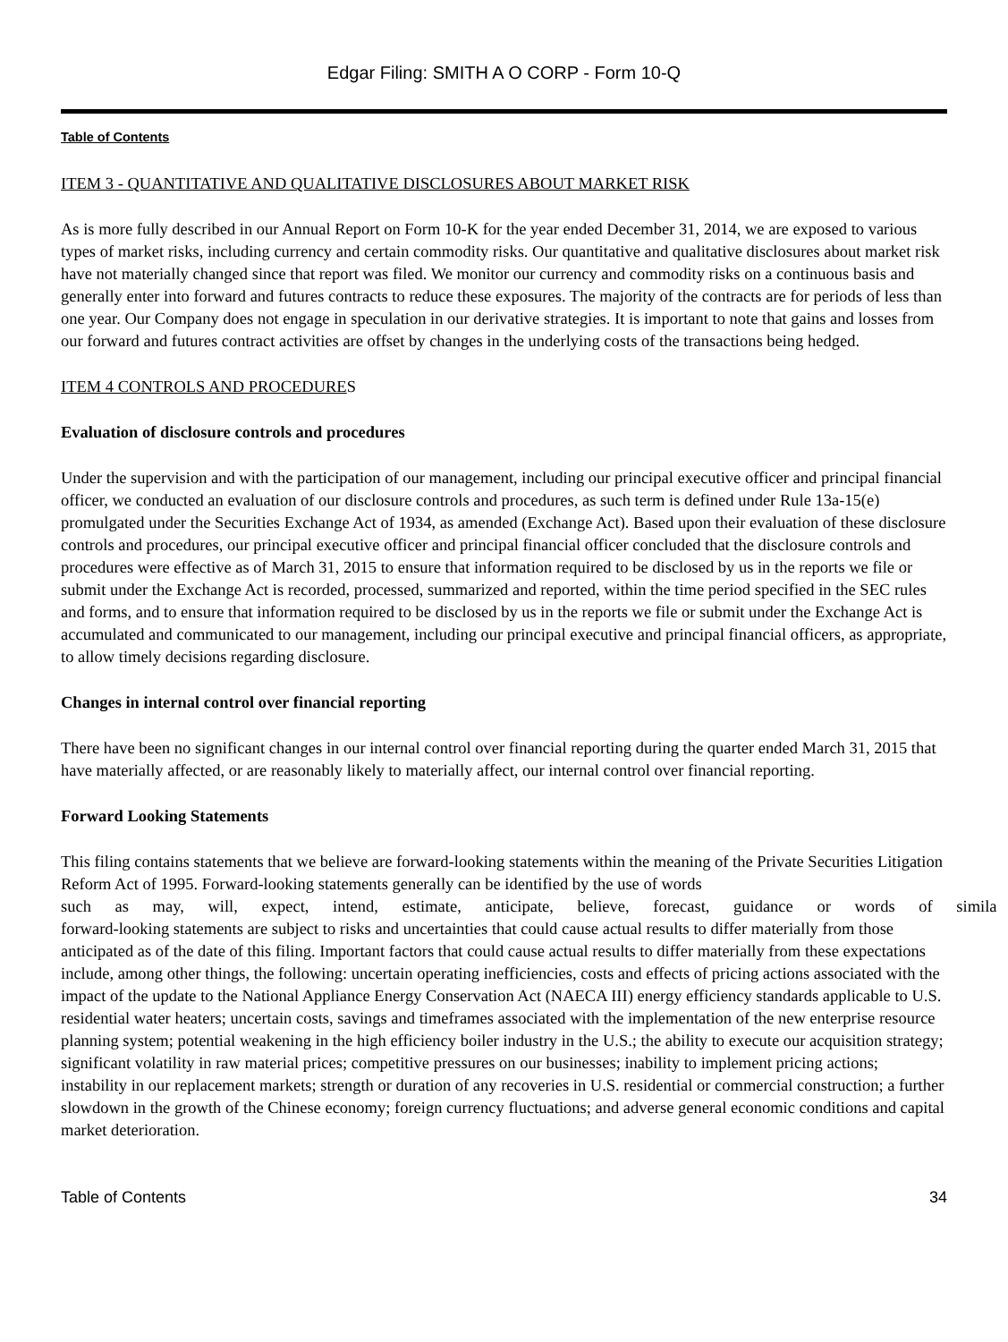Edgar Filing: SMITH A O CORP - Form 10-Q
Table of Contents
ITEM 3 - QUANTITATIVE AND QUALITATIVE DISCLOSURES ABOUT MARKET RISK
As is more fully described in our Annual Report on Form 10-K for the year ended December 31, 2014, we are exposed to various types of market risks, including currency and certain commodity risks. Our quantitative and qualitative disclosures about market risk have not materially changed since that report was filed. We monitor our currency and commodity risks on a continuous basis and generally enter into forward and futures contracts to reduce these exposures. The majority of the contracts are for periods of less than one year. Our Company does not engage in speculation in our derivative strategies. It is important to note that gains and losses from our forward and futures contract activities are offset by changes in the underlying costs of the transactions being hedged.
ITEM 4 CONTROLS AND PROCEDURES
Evaluation of disclosure controls and procedures
Under the supervision and with the participation of our management, including our principal executive officer and principal financial officer, we conducted an evaluation of our disclosure controls and procedures, as such term is defined under Rule 13a-15(e) promulgated under the Securities Exchange Act of 1934, as amended (Exchange Act). Based upon their evaluation of these disclosure controls and procedures, our principal executive officer and principal financial officer concluded that the disclosure controls and procedures were effective as of March 31, 2015 to ensure that information required to be disclosed by us in the reports we file or submit under the Exchange Act is recorded, processed, summarized and reported, within the time period specified in the SEC rules and forms, and to ensure that information required to be disclosed by us in the reports we file or submit under the Exchange Act is accumulated and communicated to our management, including our principal executive and principal financial officers, as appropriate, to allow timely decisions regarding disclosure.
Changes in internal control over financial reporting
There have been no significant changes in our internal control over financial reporting during the quarter ended March 31, 2015 that have materially affected, or are reasonably likely to materially affect, our internal control over financial reporting.
Forward Looking Statements
This filing contains statements that we believe are forward-looking statements within the meaning of the Private Securities Litigation Reform Act of 1995. Forward-looking statements generally can be identified by the use of words
such as may, will, expect, intend, estimate, anticipate, believe, forecast, guidance or words of simila
forward-looking statements are subject to risks and uncertainties that could cause actual results to differ materially from those anticipated as of the date of this filing. Important factors that could cause actual results to differ materially from these expectations include, among other things, the following: uncertain operating inefficiencies, costs and effects of pricing actions associated with the impact of the update to the National Appliance Energy Conservation Act (NAECA III) energy efficiency standards applicable to U.S. residential water heaters; uncertain costs, savings and timeframes associated with the implementation of the new enterprise resource planning system; potential weakening in the high efficiency boiler industry in the U.S.; the ability to execute our acquisition strategy; significant volatility in raw material prices; competitive pressures on our businesses; inability to implement pricing actions; instability in our replacement markets; strength or duration of any recoveries in U.S. residential or commercial construction; a further slowdown in the growth of the Chinese economy; foreign currency fluctuations; and adverse general economic conditions and capital market deterioration.
Table of Contents 34